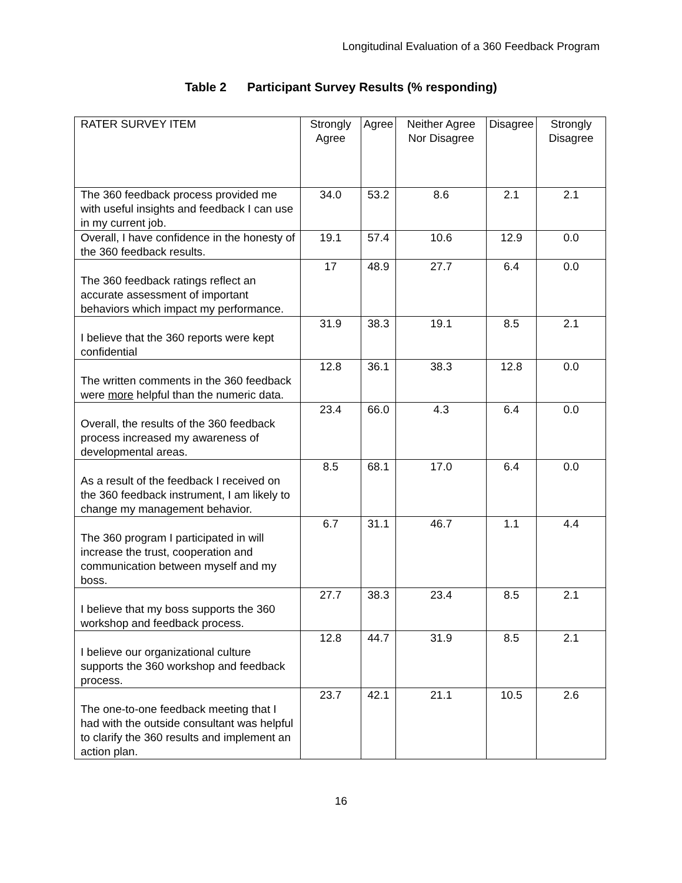Longitudinal Evaluation of a 360 Feedback Program
Table 2 Participant Survey Results (% responding)
| RATER SURVEY ITEM | Strongly Agree | Agree | Neither Agree Nor Disagree | Disagree | Strongly Disagree |
| The 360 feedback process provided me with useful insights and feedback I can use in my current job. | 34.0 | 53.2 | 8.6 | 2.1 | 2.1 |
| Overall, I have confidence in the honesty of the 360 feedback results. | 19.1 | 57.4 | 10.6 | 12.9 | 0.0 |
| The 360 feedback ratings reflect an accurate assessment of important behaviors which impact my performance. | 17 | 48.9 | 27.7 | 6.4 | 0.0 |
| I believe that the 360 reports were kept confidential | 31.9 | 38.3 | 19.1 | 8.5 | 2.1 |
| The written comments in the 360 feedback were more helpful than the numeric data. | 12.8 | 36.1 | 38.3 | 12.8 | 0.0 |
| Overall, the results of the 360 feedback process increased my awareness of developmental areas. | 23.4 | 66.0 | 4.3 | 6.4 | 0.0 |
| As a result of the feedback I received on the 360 feedback instrument, I am likely to change my management behavior. | 8.5 | 68.1 | 17.0 | 6.4 | 0.0 |
| The 360 program I participated in will increase the trust, cooperation and communication between myself and my boss. | 6.7 | 31.1 | 46.7 | 1.1 | 4.4 |
| I believe that my boss supports the 360 workshop and feedback process. | 27.7 | 38.3 | 23.4 | 8.5 | 2.1 |
| I believe our organizational culture supports the 360 workshop and feedback process. | 12.8 | 44.7 | 31.9 | 8.5 | 2.1 |
| The one-to-one feedback meeting that I had with the outside consultant was helpful to clarify the 360 results and implement an action plan. | 23.7 | 42.1 | 21.1 | 10.5 | 2.6 |
16